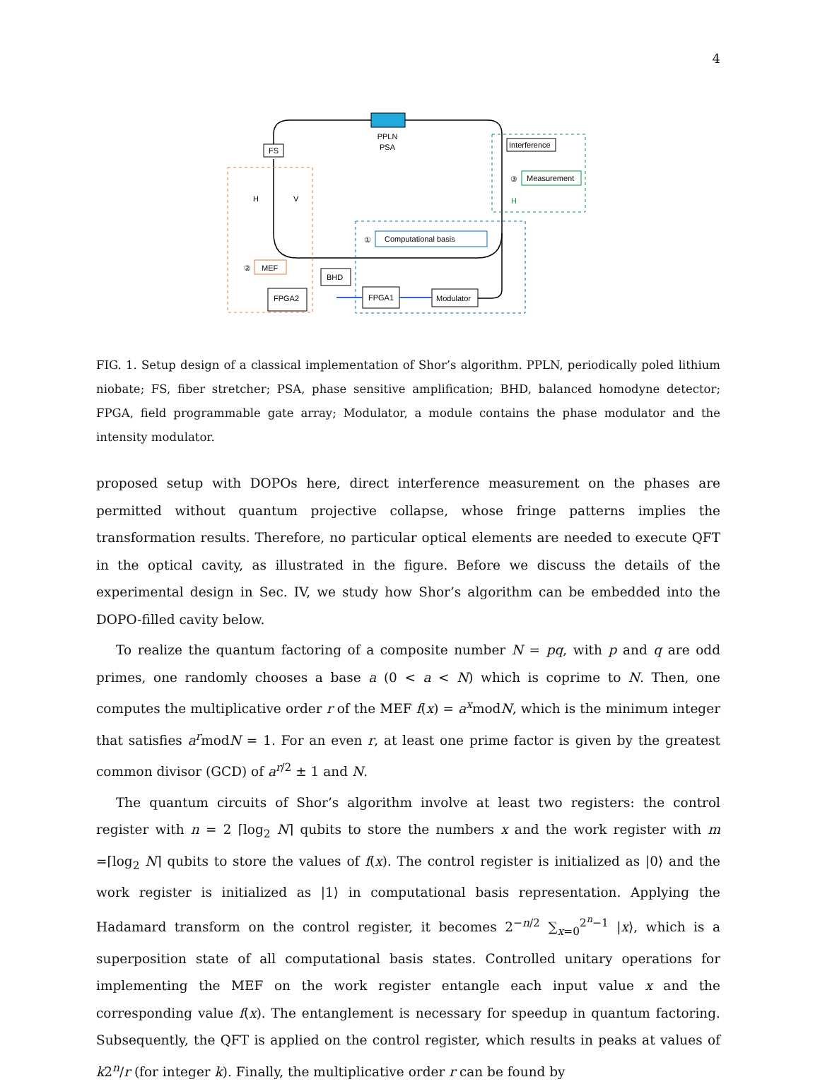4
PPLN
PSA
FS
H
V
MEF
②
BHD
FPGA2
Computational basis
①
FPGA1
Modulator
Interference
Measurement
③
H
FIG. 1. Setup design of a classical implementation of Shor’s algorithm. PPLN, periodically poled lithium niobate; FS, fiber stretcher; PSA, phase sensitive amplification; BHD, balanced homodyne detector; FPGA, field programmable gate array; Modulator, a module contains the phase modulator and the intensity modulator.
proposed setup with DOPOs here, direct interference measurement on the phases are permitted without quantum projective collapse, whose fringe patterns implies the transformation results. Therefore, no particular optical elements are needed to execute QFT in the optical cavity, as illustrated in the figure. Before we discuss the details of the experimental design in Sec. IV, we study how Shor’s algorithm can be embedded into the DOPO-filled cavity below.
To realize the quantum factoring of a composite number N = pq, with p and q are odd primes, one randomly chooses a base a (0 < a < N) which is coprime to N. Then, one computes the multiplicative order r of the MEF f(x) = a<sup>x</sup>modN, which is the minimum integer that satisfies a<sup>r</sup>modN = 1. For an even r, at least one prime factor is given by the greatest common divisor (GCD) of a<sup>r/2</sup> ± 1 and N.
The quantum circuits of Shor’s algorithm involve at least two registers: the control register with n = 2 ⌈log<sub>2</sub> N⌉ qubits to store the numbers x and the work register with m =⌈log<sub>2</sub> N⌉ qubits to store the values of f(x). The control register is initialized as |0⟩ and the work register is initialized as |1⟩ in computational basis representation. Applying the Hadamard transform on the control register, it becomes 2<sup>−n/2</sup> ∑<sub>x=0</sub><sup>2<sup>n</sup>−1</sup> |x⟩, which is a superposition state of all computational basis states. Controlled unitary operations for implementing the MEF on the work register entangle each input value x and the corresponding value f(x). The entanglement is necessary for speedup in quantum factoring. Subsequently, the QFT is applied on the control register, which results in peaks at values of k2<sup>n</sup>/r (for integer k). Finally, the multiplicative order r can be found by